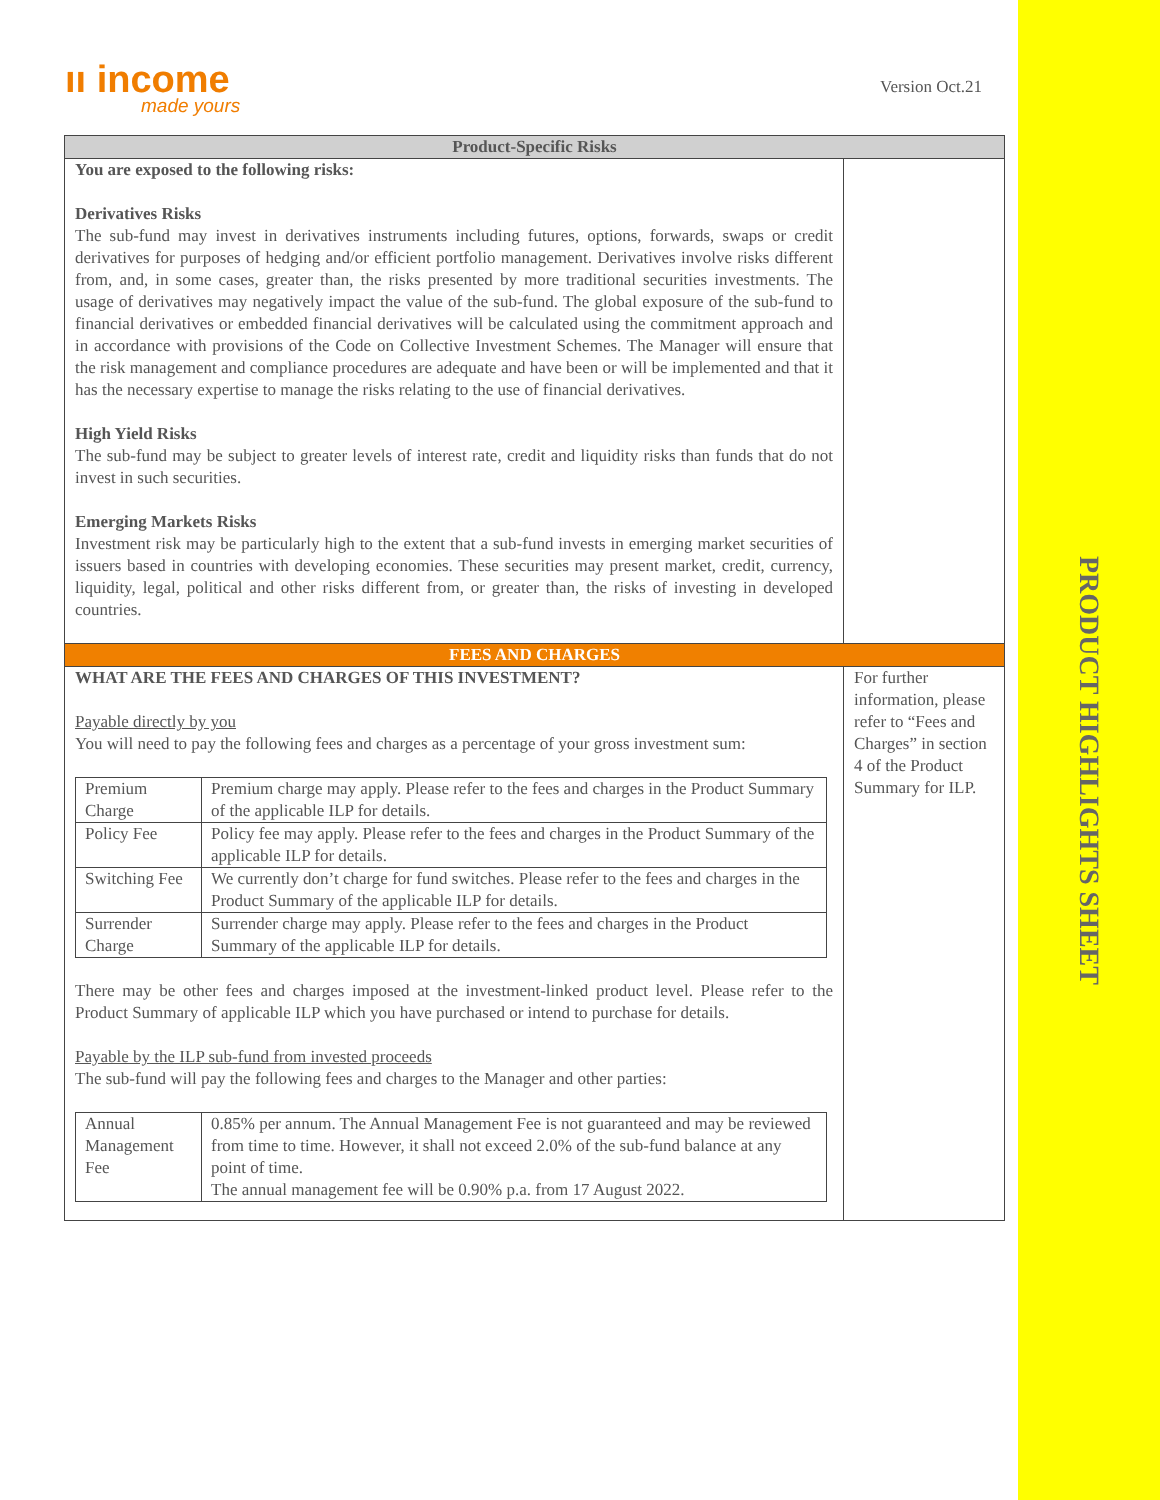PRODUCT HIGHLIGHTS SHEET
ıı income
made yours
Version Oct.21
| Product-Specific Risks | |
| You are exposed to the following risks: Derivatives Risks The sub-fund may invest in derivatives instruments including futures, options, forwards, swaps or credit derivatives for purposes of hedging and/or efficient portfolio management. Derivatives involve risks different from, and, in some cases, greater than, the risks presented by more traditional securities investments. The usage of derivatives may negatively impact the value of the sub-fund. The global exposure of the sub-fund to financial derivatives or embedded financial derivatives will be calculated using the commitment approach and in accordance with provisions of the Code on Collective Investment Schemes. The Manager will ensure that the risk management and compliance procedures are adequate and have been or will be implemented and that it has the necessary expertise to manage the risks relating to the use of financial derivatives. High Yield Risks The sub-fund may be subject to greater levels of interest rate, credit and liquidity risks than funds that do not invest in such securities. Emerging Markets Risks Investment risk may be particularly high to the extent that a sub-fund invests in emerging market securities of issuers based in countries with developing economies. These securities may present market, credit, currency, liquidity, legal, political and other risks different from, or greater than, the risks of investing in developed countries. | |
| FEES AND CHARGES | |
| WHAT ARE THE FEES AND CHARGES OF THIS INVESTMENT? Payable directly by you You will need to pay the following fees and charges as a percentage of your gross investment sum: / Premium Charge / Premium charge may apply. Please refer to the fees and charges in the Product Summary of the applicable ILP for details. / / Policy Fee / Policy fee may apply. Please refer to the fees and charges in the Product Summary of the applicable ILP for details. / / Switching Fee / We currently don’t charge for fund switches. Please refer to the fees and charges in the Product Summary of the applicable ILP for details. / / Surrender Charge / Surrender charge may apply. Please refer to the fees and charges in the Product Summary of the applicable ILP for details. / There may be other fees and charges imposed at the investment-linked product level. Please refer to the Product Summary of applicable ILP which you have purchased or intend to purchase for details. Payable by the ILP sub-fund from invested proceeds The sub-fund will pay the following fees and charges to the Manager and other parties: / Annual Management Fee / 0.85% per annum. The Annual Management Fee is not guaranteed and may be reviewed from time to time. However, it shall not exceed 2.0% of the sub-fund balance at any point of time. The annual management fee will be 0.90% p.a. from 17 August 2022. / | For further information, please refer to “Fees and Charges” in section 4 of the Product Summary for ILP. |